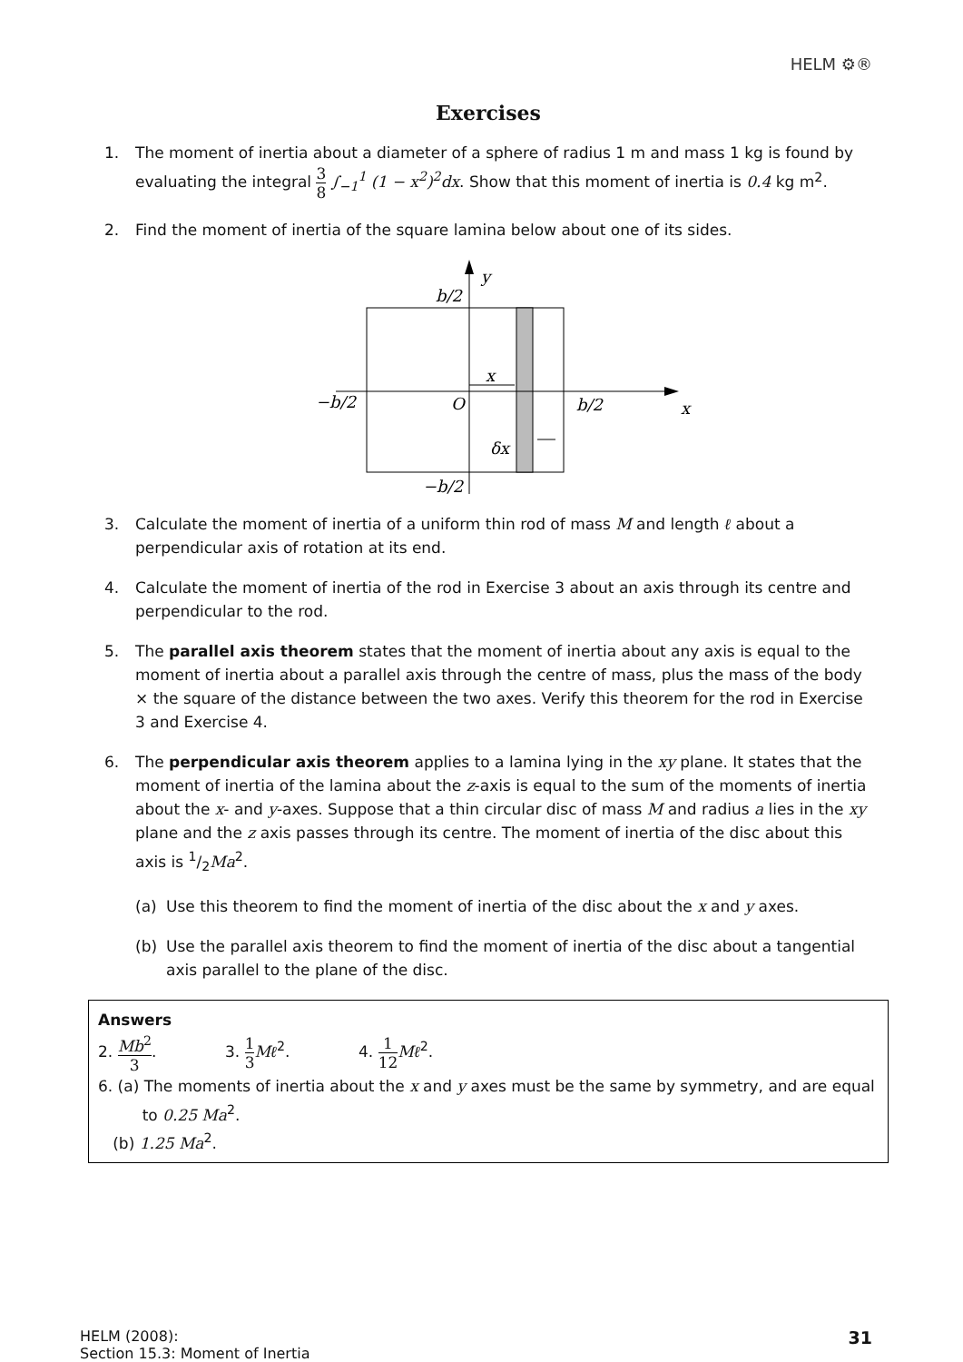HELM ⚙®
Exercises
1. The moment of inertia about a diameter of a sphere of radius 1 m and mass 1 kg is found by evaluating the integral 3 8 ∫<sub>−1</sub><sup>1</sup> (1 − x<sup>2</sup>)<sup>2</sup>dx. Show that this moment of inertia is 0.4 kg m<sup>2</sup>.
2. Find the moment of inertia of the square lamina below about one of its sides.
y
b/2
x
O
b/2
x
−b/2
δx
−b/2
3. Calculate the moment of inertia of a uniform thin rod of mass M and length ℓ about a perpendicular axis of rotation at its end.
4. Calculate the moment of inertia of the rod in Exercise 3 about an axis through its centre and perpendicular to the rod.
5. The parallel axis theorem states that the moment of inertia about any axis is equal to the moment of inertia about a parallel axis through the centre of mass, plus the mass of the body × the square of the distance between the two axes. Verify this theorem for the rod in Exercise 3 and Exercise 4.
6. The perpendicular axis theorem applies to a lamina lying in the xy plane. It states that the moment of inertia of the lamina about the z-axis is equal to the sum of the moments of inertia about the x- and y-axes. Suppose that a thin circular disc of mass M and radius a lies in the xy plane and the z axis passes through its centre. The moment of inertia of the disc about this axis is 1/2Ma<sup>2</sup>.
(a) Use this theorem to find the moment of inertia of the disc about the x and y axes.
(b) Use the parallel axis theorem to find the moment of inertia of the disc about a tangential axis parallel to the plane of the disc.
Answers
2. Mb<sup>2</sup> 3. 3. 1 3 Mℓ<sup>2</sup>. 4. 1 12 Mℓ<sup>2</sup>.
6. (a) The moments of inertia about the x and y axes must be the same by symmetry, and are equal
to 0.25 Ma<sup>2</sup>.
(b) 1.25 Ma<sup>2</sup>.
HELM (2008):
Section 15.3: Moment of Inertia
31